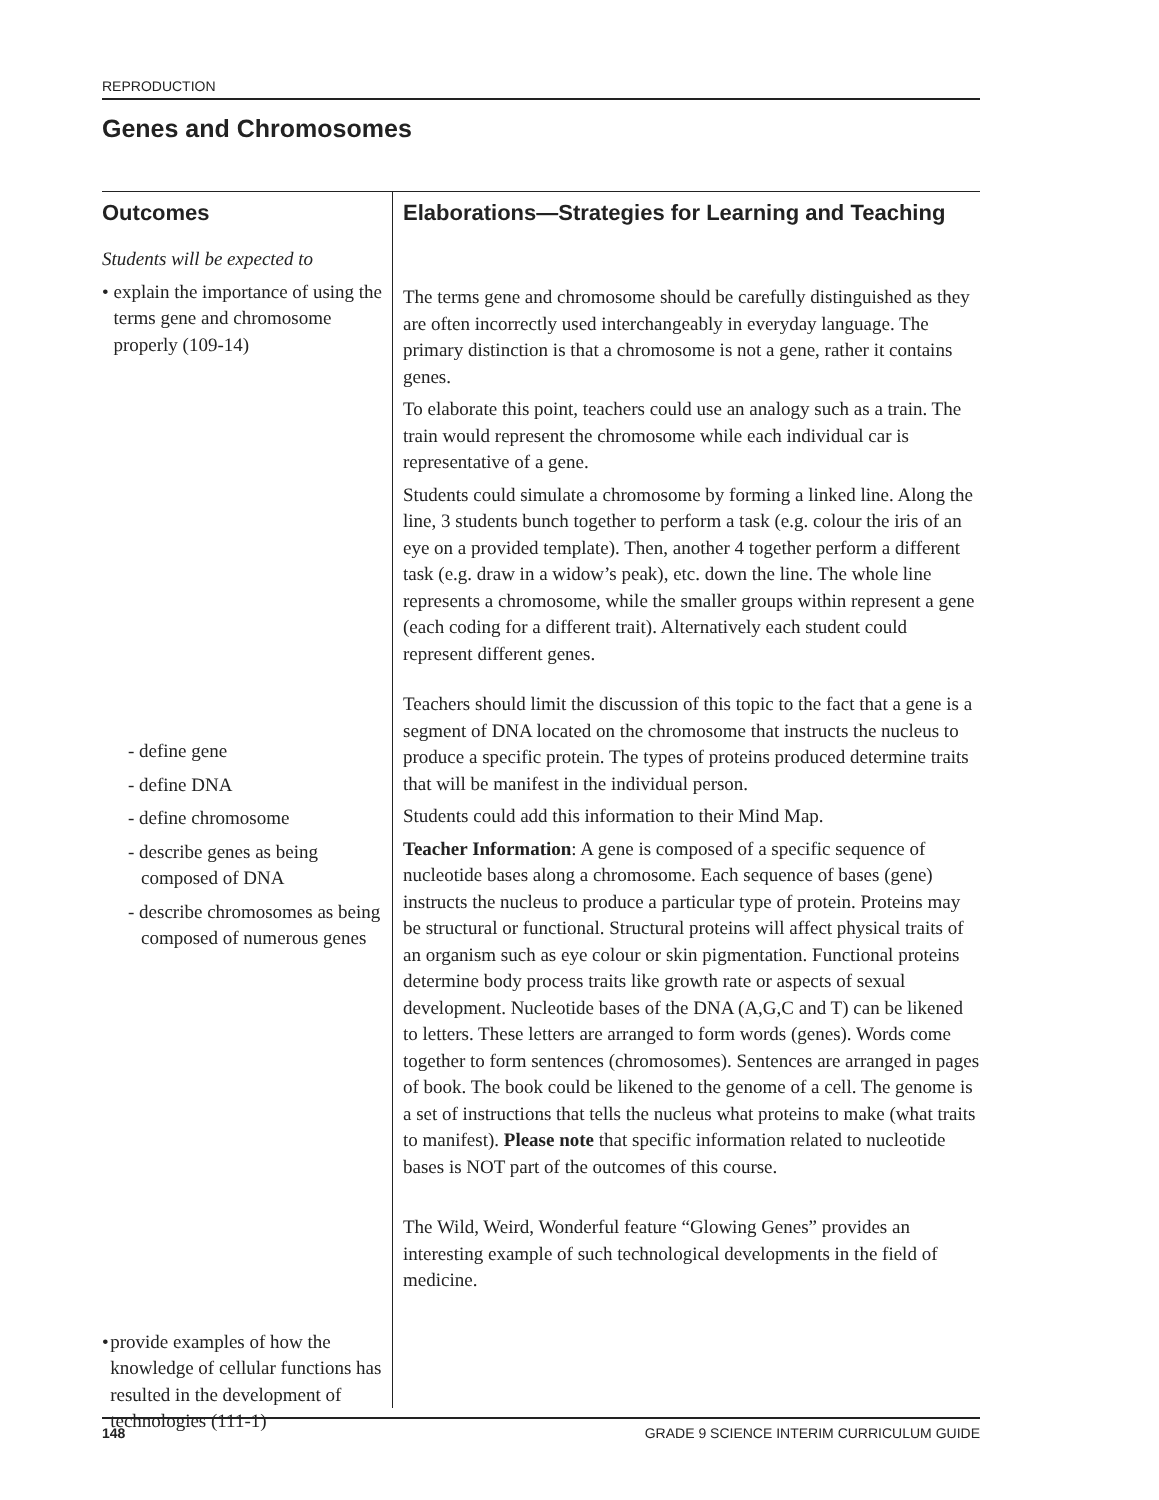REPRODUCTION
Genes and Chromosomes
Outcomes
Students will be expected to
• explain the importance of using the terms gene and chromosome properly (109-14)
- define gene
- define DNA
- define chromosome
- describe genes as being composed of DNA
- describe chromosomes as being composed of numerous genes
• provide examples of how the knowledge of cellular functions has resulted in the development of technologies (111-1)
Elaborations—Strategies for Learning and Teaching
The terms gene and chromosome should be carefully distinguished as they are often incorrectly used interchangeably in everyday language. The primary distinction is that a chromosome is not a gene, rather it contains genes.
To elaborate this point, teachers could use an analogy such as a train. The train would represent the chromosome while each individual car is representative of a gene.
Students could simulate a chromosome by forming a linked line. Along the line, 3 students bunch together to perform a task (e.g. colour the iris of an eye on a provided template). Then, another 4 together perform a different task (e.g. draw in a widow’s peak), etc. down the line. The whole line represents a chromosome, while the smaller groups within represent a gene (each coding for a different trait). Alternatively each student could represent different genes.
Teachers should limit the discussion of this topic to the fact that a gene is a segment of DNA located on the chromosome that instructs the nucleus to produce a specific protein. The types of proteins produced determine traits that will be manifest in the individual person.
Students could add this information to their Mind Map.
Teacher Information: A gene is composed of a specific sequence of nucleotide bases along a chromosome. Each sequence of bases (gene) instructs the nucleus to produce a particular type of protein. Proteins may be structural or functional. Structural proteins will affect physical traits of an organism such as eye colour or skin pigmentation. Functional proteins determine body process traits like growth rate or aspects of sexual development. Nucleotide bases of the DNA (A,G,C and T) can be likened to letters. These letters are arranged to form words (genes). Words come together to form sentences (chromosomes). Sentences are arranged in pages of book. The book could be likened to the genome of a cell. The genome is a set of instructions that tells the nucleus what proteins to make (what traits to manifest). Please note that specific information related to nucleotide bases is NOT part of the outcomes of this course.
The Wild, Weird, Wonderful feature “Glowing Genes” provides an interesting example of such technological developments in the field of medicine.
148 GRADE 9 SCIENCE INTERIM CURRICULUM GUIDE